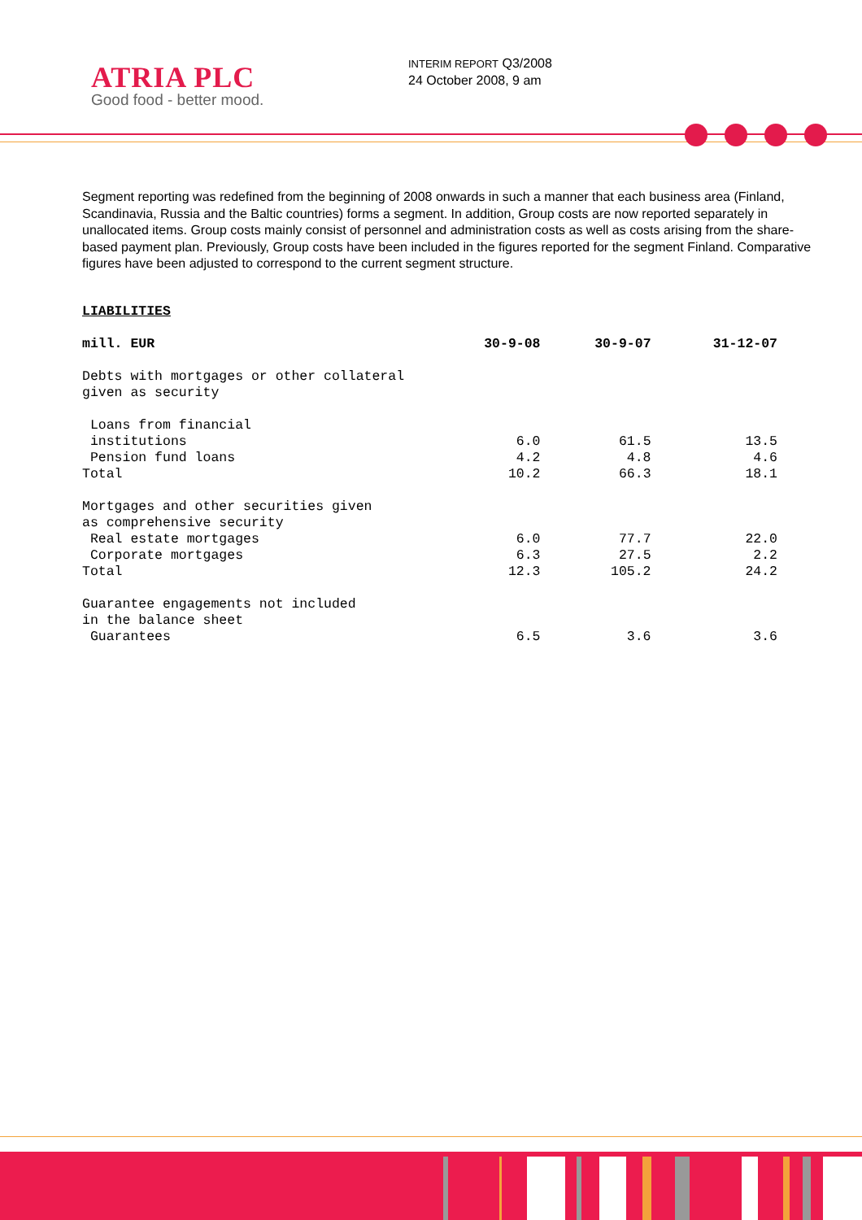ATRIA PLC
Good food - better mood.
INTERIM REPORT Q3/2008
24 October 2008, 9 am
Segment reporting was redefined from the beginning of 2008 onwards in such a manner that each business area (Finland, Scandinavia, Russia and the Baltic countries) forms a segment. In addition, Group costs are now reported separately in unallocated items. Group costs mainly consist of personnel and administration costs as well as costs arising from the share-based payment plan. Previously, Group costs have been included in the figures reported for the segment Finland. Comparative figures have been adjusted to correspond to the current segment structure.
LIABILITIES
| mill. EUR | 30-9-08 | 30-9-07 | 31-12-07 |
| --- | --- | --- | --- |
| Debts with mortgages or other collateral given as security | | | |
| Loans from financial institutions | 6.0 | 61.5 | 13.5 |
| Pension fund loans | 4.2 | 4.8 | 4.6 |
| Total | 10.2 | 66.3 | 18.1 |
| Mortgages and other securities given as comprehensive security | | | |
| Real estate mortgages | 6.0 | 77.7 | 22.0 |
| Corporate mortgages | 6.3 | 27.5 | 2.2 |
| Total | 12.3 | 105.2 | 24.2 |
| Guarantee engagements not included in the balance sheet | | | |
| Guarantees | 6.5 | 3.6 | 3.6 |